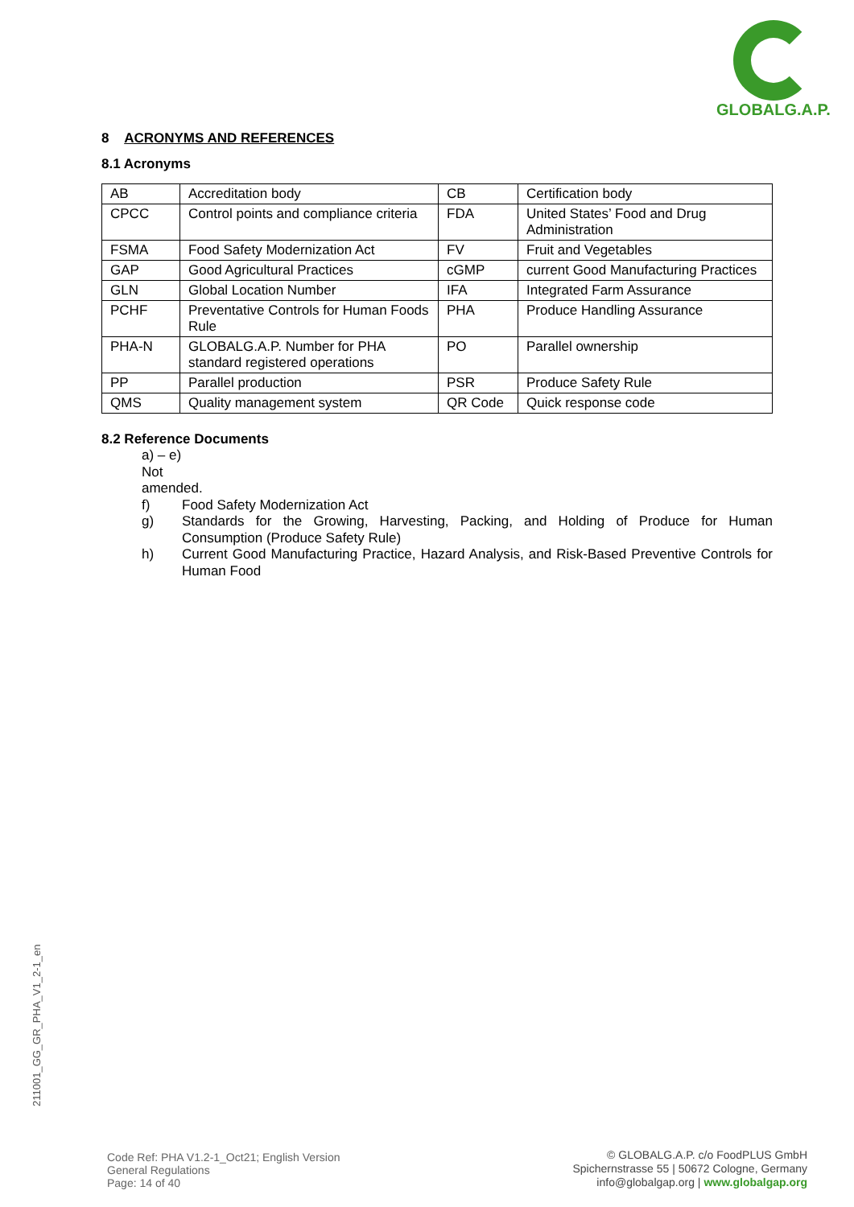GLOBALG.A.P.
8 ACRONYMS AND REFERENCES
8.1 Acronyms
| AB | Accreditation body | CB | Certification body |
| CPCC | Control points and compliance criteria | FDA | United States’ Food and Drug Administration |
| FSMA | Food Safety Modernization Act | FV | Fruit and Vegetables |
| GAP | Good Agricultural Practices | cGMP | current Good Manufacturing Practices |
| GLN | Global Location Number | IFA | Integrated Farm Assurance |
| PCHF | Preventative Controls for Human Foods Rule | PHA | Produce Handling Assurance |
| PHA-N | GLOBALG.A.P. Number for PHA standard registered operations | PO | Parallel ownership |
| PP | Parallel production | PSR | Produce Safety Rule |
| QMS | Quality management system | QR Code | Quick response code |
8.2 Reference Documents
a) – e) Not amended.
f) Food Safety Modernization Act
g) Standards for the Growing, Harvesting, Packing, and Holding of Produce for Human Consumption (Produce Safety Rule)
h) Current Good Manufacturing Practice, Hazard Analysis, and Risk-Based Preventive Controls for Human Food
211001_GG_GR_PHA_V1_2-1_en
Code Ref: PHA V1.2-1_Oct21; English Version
General Regulations
Page: 14 of 40
© GLOBALG.A.P. c/o FoodPLUS GmbH
Spichernstrasse 55 | 50672 Cologne, Germany
info@globalgap.org | www.globalgap.org